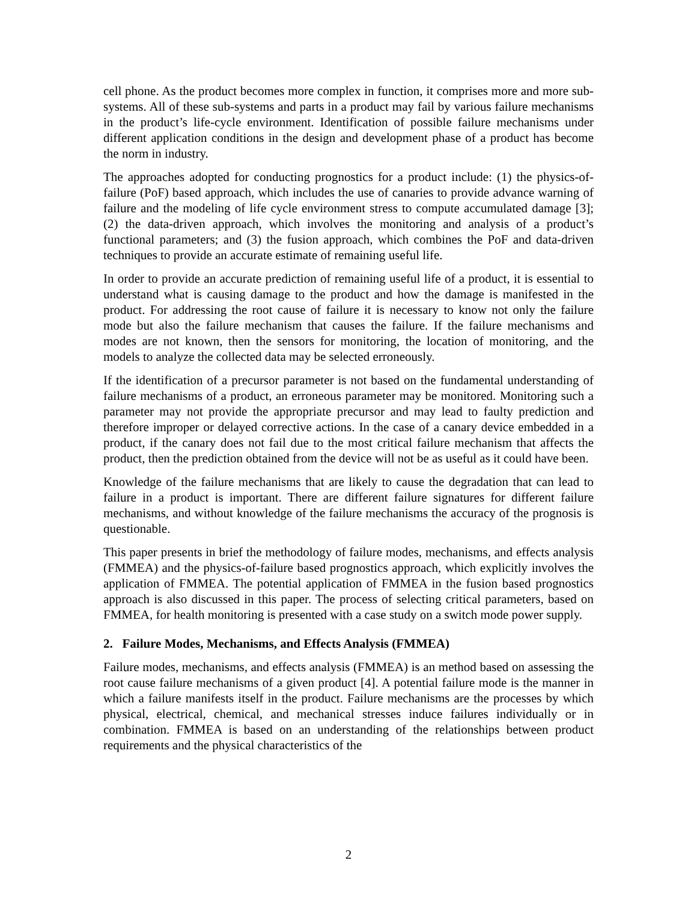cell phone. As the product becomes more complex in function, it comprises more and more sub-systems. All of these sub-systems and parts in a product may fail by various failure mechanisms in the product’s life-cycle environment. Identification of possible failure mechanisms under different application conditions in the design and development phase of a product has become the norm in industry.
The approaches adopted for conducting prognostics for a product include: (1) the physics-of-failure (PoF) based approach, which includes the use of canaries to provide advance warning of failure and the modeling of life cycle environment stress to compute accumulated damage [3]; (2) the data-driven approach, which involves the monitoring and analysis of a product’s functional parameters; and (3) the fusion approach, which combines the PoF and data-driven techniques to provide an accurate estimate of remaining useful life.
In order to provide an accurate prediction of remaining useful life of a product, it is essential to understand what is causing damage to the product and how the damage is manifested in the product. For addressing the root cause of failure it is necessary to know not only the failure mode but also the failure mechanism that causes the failure. If the failure mechanisms and modes are not known, then the sensors for monitoring, the location of monitoring, and the models to analyze the collected data may be selected erroneously.
If the identification of a precursor parameter is not based on the fundamental understanding of failure mechanisms of a product, an erroneous parameter may be monitored. Monitoring such a parameter may not provide the appropriate precursor and may lead to faulty prediction and therefore improper or delayed corrective actions. In the case of a canary device embedded in a product, if the canary does not fail due to the most critical failure mechanism that affects the product, then the prediction obtained from the device will not be as useful as it could have been.
Knowledge of the failure mechanisms that are likely to cause the degradation that can lead to failure in a product is important. There are different failure signatures for different failure mechanisms, and without knowledge of the failure mechanisms the accuracy of the prognosis is questionable.
This paper presents in brief the methodology of failure modes, mechanisms, and effects analysis (FMMEA) and the physics-of-failure based prognostics approach, which explicitly involves the application of FMMEA. The potential application of FMMEA in the fusion based prognostics approach is also discussed in this paper. The process of selecting critical parameters, based on FMMEA, for health monitoring is presented with a case study on a switch mode power supply.
2. Failure Modes, Mechanisms, and Effects Analysis (FMMEA)
Failure modes, mechanisms, and effects analysis (FMMEA) is an method based on assessing the root cause failure mechanisms of a given product [4]. A potential failure mode is the manner in which a failure manifests itself in the product. Failure mechanisms are the processes by which physical, electrical, chemical, and mechanical stresses induce failures individually or in combination. FMMEA is based on an understanding of the relationships between product requirements and the physical characteristics of the
2